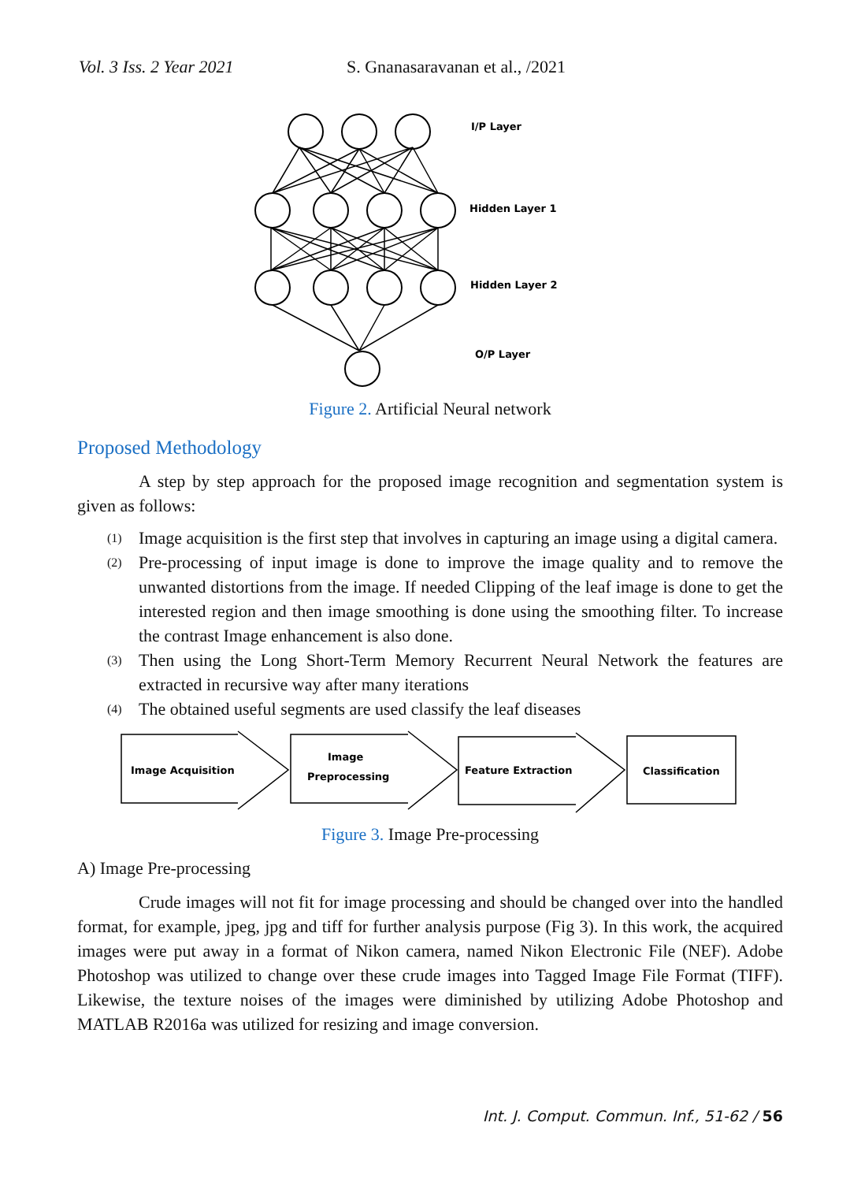Vol. 3 Iss. 2 Year 2021 S. Gnanasaravanan et al., /2021
I/P Layer
Hidden Layer 1
Hidden Layer 2
O/P Layer
Figure 2. Artificial Neural network
Proposed Methodology
A step by step approach for the proposed image recognition and segmentation system is given as follows:
(1) Image acquisition is the first step that involves in capturing an image using a digital camera.
(2) Pre-processing of input image is done to improve the image quality and to remove the unwanted distortions from the image. If needed Clipping of the leaf image is done to get the interested region and then image smoothing is done using the smoothing filter. To increase the contrast Image enhancement is also done.
(3) Then using the Long Short-Term Memory Recurrent Neural Network the features are extracted in recursive way after many iterations
(4) The obtained useful segments are used classify the leaf diseases
Image Acquisition
Image
Preprocessing
Feature Extraction
Classification
Figure 3. Image Pre-processing
A) Image Pre-processing
Crude images will not fit for image processing and should be changed over into the handled format, for example, jpeg, jpg and tiff for further analysis purpose (Fig 3). In this work, the acquired images were put away in a format of Nikon camera, named Nikon Electronic File (NEF). Adobe Photoshop was utilized to change over these crude images into Tagged Image File Format (TIFF). Likewise, the texture noises of the images were diminished by utilizing Adobe Photoshop and MATLAB R2016a was utilized for resizing and image conversion.
Int. J. Comput. Commun. Inf., 51-62 / 56